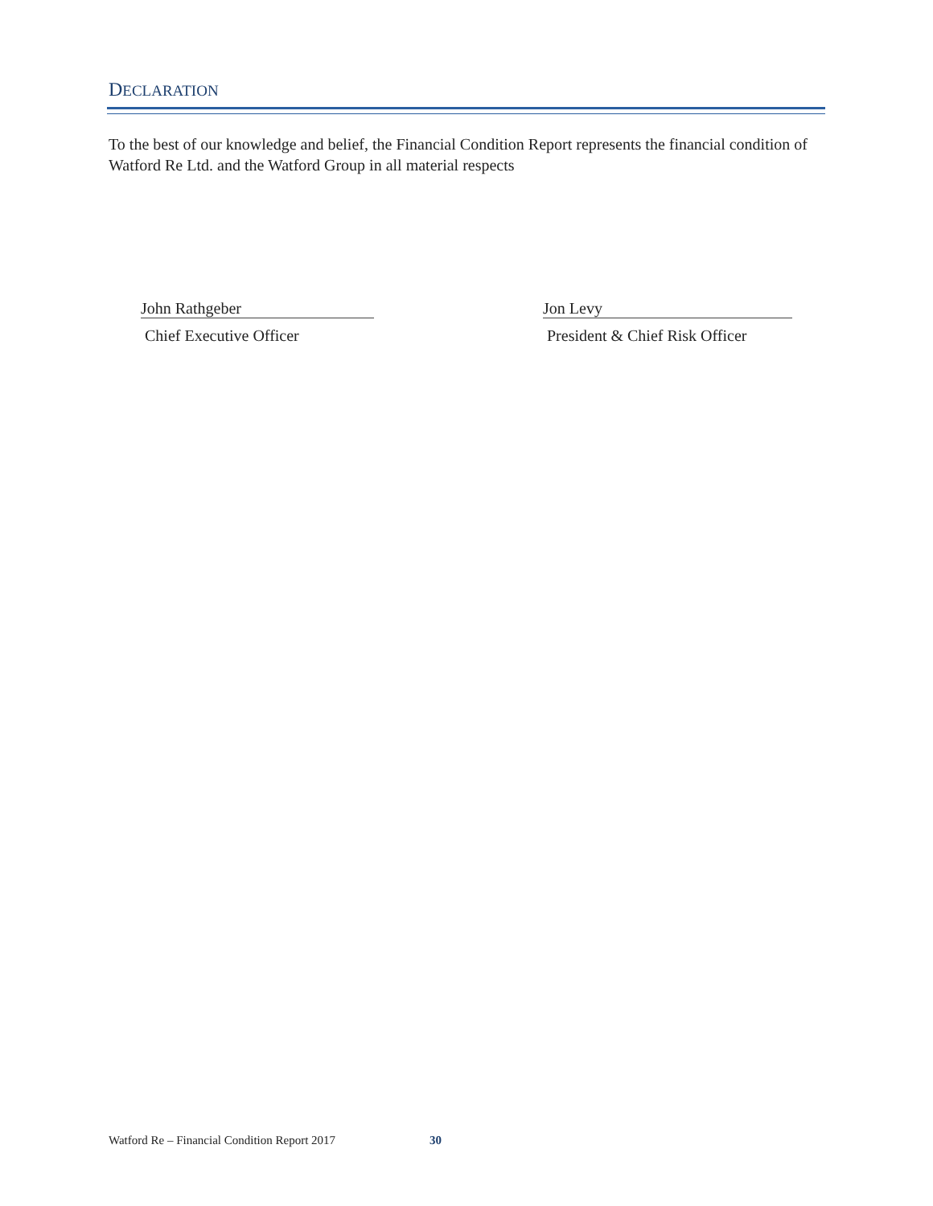DECLARATION
To the best of our knowledge and belief, the Financial Condition Report represents the financial condition of Watford Re Ltd. and the Watford Group in all material respects
John Rathgeber
Chief Executive Officer
Jon Levy
President & Chief Risk Officer
Watford Re – Financial Condition Report 2017
30